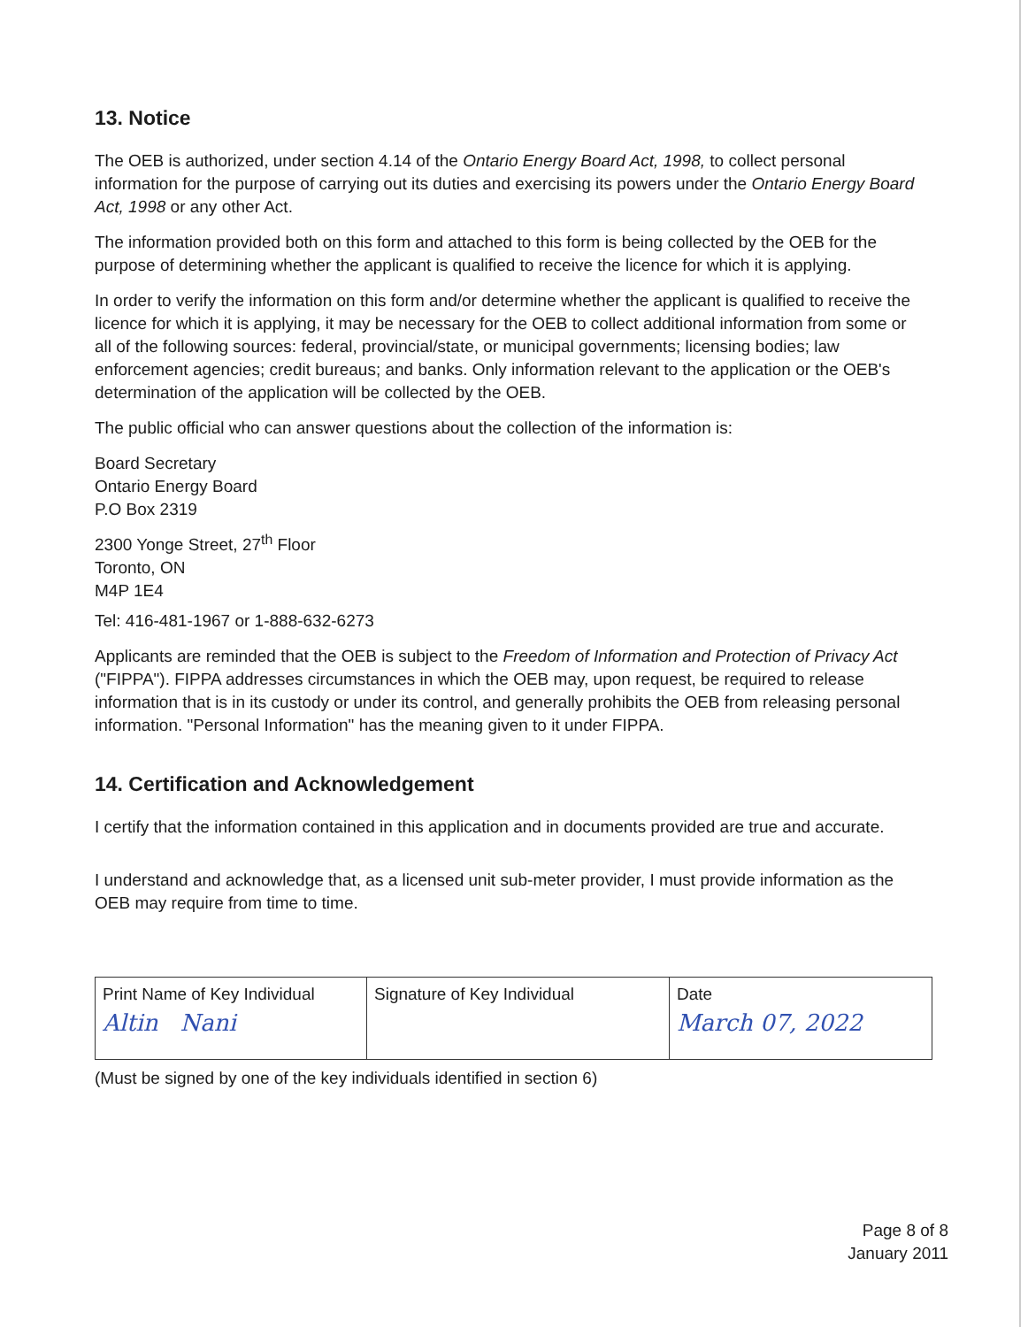13. Notice
The OEB is authorized, under section 4.14 of the Ontario Energy Board Act, 1998, to collect personal information for the purpose of carrying out its duties and exercising its powers under the Ontario Energy Board Act, 1998 or any other Act.
The information provided both on this form and attached to this form is being collected by the OEB for the purpose of determining whether the applicant is qualified to receive the licence for which it is applying.
In order to verify the information on this form and/or determine whether the applicant is qualified to receive the licence for which it is applying, it may be necessary for the OEB to collect additional information from some or all of the following sources: federal, provincial/state, or municipal governments; licensing bodies; law enforcement agencies; credit bureaus; and banks. Only information relevant to the application or the OEB's determination of the application will be collected by the OEB.
The public official who can answer questions about the collection of the information is:
Board Secretary
Ontario Energy Board
P.O Box 2319
2300 Yonge Street, 27<sup>th</sup> Floor
Toronto, ON
M4P 1E4
Tel: 416-481-1967 or 1-888-632-6273
Applicants are reminded that the OEB is subject to the Freedom of Information and Protection of Privacy Act ("FIPPA"). FIPPA addresses circumstances in which the OEB may, upon request, be required to release information that is in its custody or under its control, and generally prohibits the OEB from releasing personal information. "Personal Information" has the meaning given to it under FIPPA.
14. Certification and Acknowledgement
I certify that the information contained in this application and in documents provided are true and accurate.
I understand and acknowledge that, as a licensed unit sub-meter provider, I must provide information as the OEB may require from time to time.
| Print Name of Key Individual Altin Nani | Signature of Key Individual | Date March 07, 2022 |
(Must be signed by one of the key individuals identified in section 6)
Page 8 of 8
January 2011